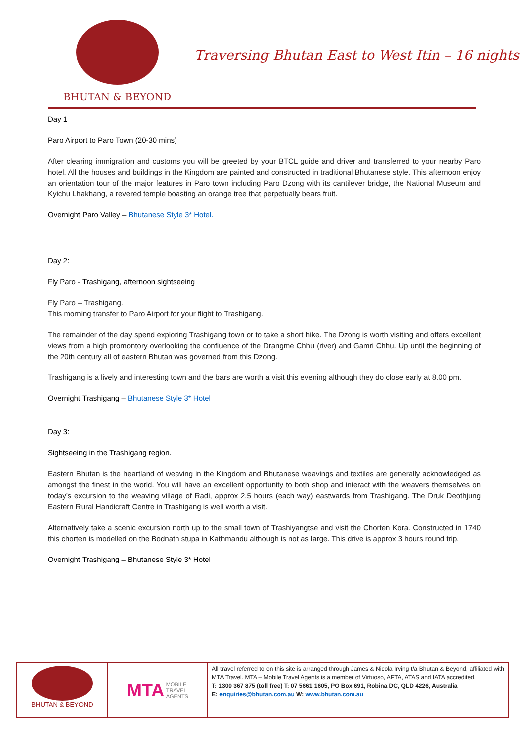BHUTAN & BEYOND
Traversing Bhutan East to West Itin – 16 nights
Day 1
Paro Airport to Paro Town (20-30 mins)
After clearing immigration and customs you will be greeted by your BTCL guide and driver and transferred to your nearby Paro hotel. All the houses and buildings in the Kingdom are painted and constructed in traditional Bhutanese style. This afternoon enjoy an orientation tour of the major features in Paro town including Paro Dzong with its cantilever bridge, the National Museum and Kyichu Lhakhang, a revered temple boasting an orange tree that perpetually bears fruit.
Overnight Paro Valley – Bhutanese Style 3* Hotel.
Day 2:
Fly Paro - Trashigang, afternoon sightseeing
Fly Paro – Trashigang.
This morning transfer to Paro Airport for your flight to Trashigang.
The remainder of the day spend exploring Trashigang town or to take a short hike. The Dzong is worth visiting and offers excellent views from a high promontory overlooking the confluence of the Drangme Chhu (river) and Gamri Chhu. Up until the beginning of the 20th century all of eastern Bhutan was governed from this Dzong.
Trashigang is a lively and interesting town and the bars are worth a visit this evening although they do close early at 8.00 pm.
Overnight Trashigang – Bhutanese Style 3* Hotel
Day 3:
Sightseeing in the Trashigang region.
Eastern Bhutan is the heartland of weaving in the Kingdom and Bhutanese weavings and textiles are generally acknowledged as amongst the finest in the world. You will have an excellent opportunity to both shop and interact with the weavers themselves on today’s excursion to the weaving village of Radi, approx 2.5 hours (each way) eastwards from Trashigang. The Druk Deothjung Eastern Rural Handicraft Centre in Trashigang is well worth a visit.
Alternatively take a scenic excursion north up to the small town of Trashiyangtse and visit the Chorten Kora. Constructed in 1740 this chorten is modelled on the Bodnath stupa in Kathmandu although is not as large. This drive is approx 3 hours round trip.
Overnight Trashigang – Bhutanese Style 3* Hotel
BHUTAN & BEYOND
MTA MOBILE
TRAVEL
AGENTS
All travel referred to on this site is arranged through James & Nicola Irving t/a Bhutan & Beyond, affiliated with MTA Travel. MTA – Mobile Travel Agents is a member of Virtuoso, AFTA, ATAS and IATA accredited.
T: 1300 367 875 (toll free) T: 07 5661 1605, PO Box 691, Robina DC, QLD 4226, Australia
E: enquiries@bhutan.com.au W: www.bhutan.com.au